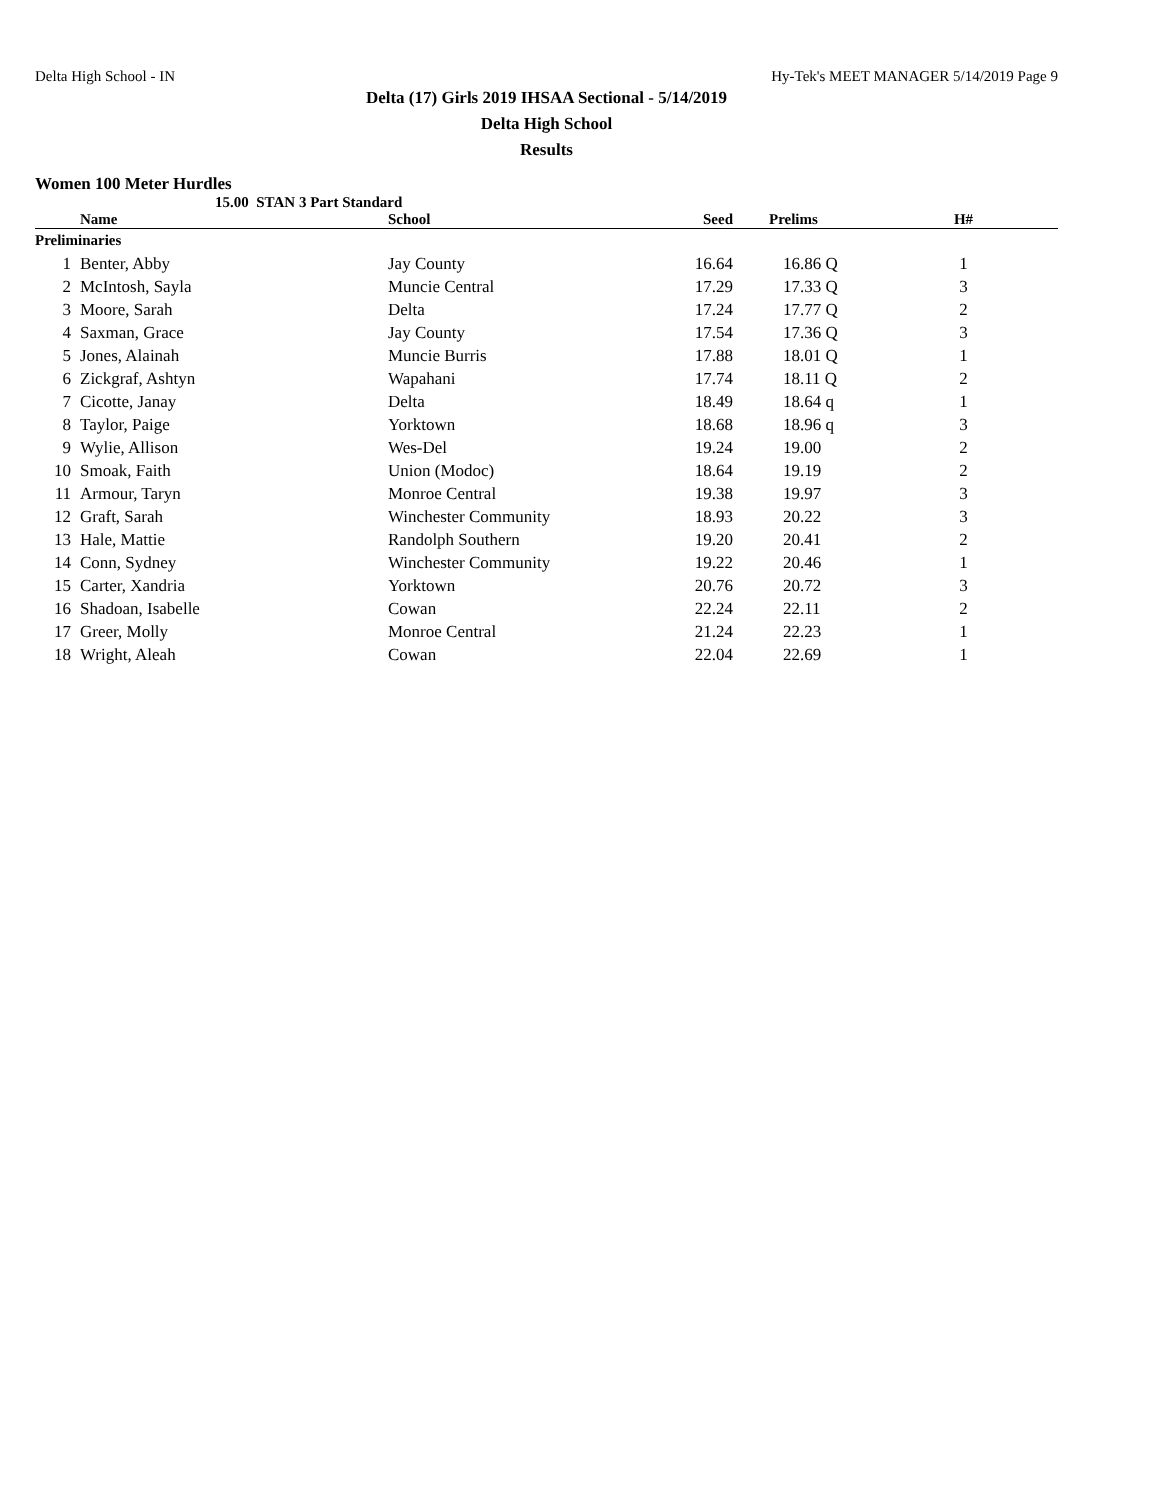Delta High School - IN Hy-Tek's MEET MANAGER 5/14/2019 Page 9
Delta (17) Girls 2019 IHSAA Sectional - 5/14/2019
Delta High School
Results
Women 100 Meter Hurdles
15.00 STAN 3 Part Standard
| | Name | School | Seed | Prelims | H# |
| --- | --- | --- | --- | --- | --- |
| Preliminaries | | | | | |
| 1 | Benter, Abby | Jay County | 16.64 | 16.86 Q | 1 |
| 2 | McIntosh, Sayla | Muncie Central | 17.29 | 17.33 Q | 3 |
| 3 | Moore, Sarah | Delta | 17.24 | 17.77 Q | 2 |
| 4 | Saxman, Grace | Jay County | 17.54 | 17.36 Q | 3 |
| 5 | Jones, Alainah | Muncie Burris | 17.88 | 18.01 Q | 1 |
| 6 | Zickgraf, Ashtyn | Wapahani | 17.74 | 18.11 Q | 2 |
| 7 | Cicotte, Janay | Delta | 18.49 | 18.64 q | 1 |
| 8 | Taylor, Paige | Yorktown | 18.68 | 18.96 q | 3 |
| 9 | Wylie, Allison | Wes-Del | 19.24 | 19.00 | 2 |
| 10 | Smoak, Faith | Union (Modoc) | 18.64 | 19.19 | 2 |
| 11 | Armour, Taryn | Monroe Central | 19.38 | 19.97 | 3 |
| 12 | Graft, Sarah | Winchester Community | 18.93 | 20.22 | 3 |
| 13 | Hale, Mattie | Randolph Southern | 19.20 | 20.41 | 2 |
| 14 | Conn, Sydney | Winchester Community | 19.22 | 20.46 | 1 |
| 15 | Carter, Xandria | Yorktown | 20.76 | 20.72 | 3 |
| 16 | Shadoan, Isabelle | Cowan | 22.24 | 22.11 | 2 |
| 17 | Greer, Molly | Monroe Central | 21.24 | 22.23 | 1 |
| 18 | Wright, Aleah | Cowan | 22.04 | 22.69 | 1 |